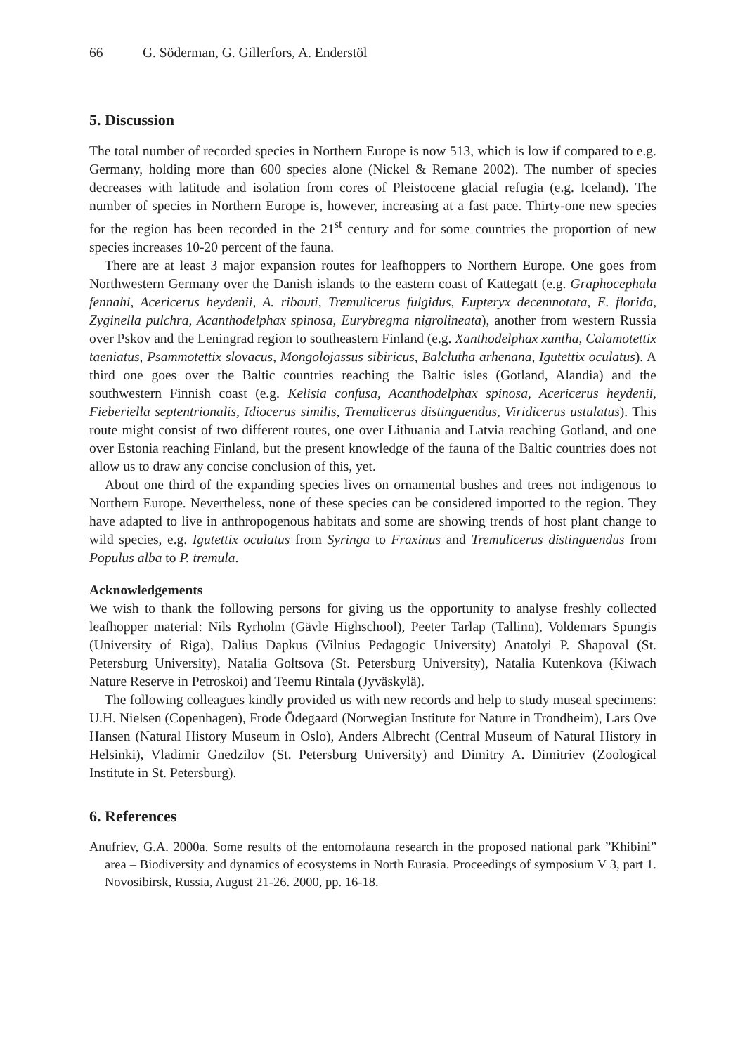66 G. Söderman, G. Gillerfors, A. Enderstöl
5. Discussion
The total number of recorded species in Northern Europe is now 513, which is low if compared to e.g. Germany, holding more than 600 species alone (Nickel & Remane 2002). The number of species decreases with latitude and isolation from cores of Pleistocene glacial refugia (e.g. Iceland). The number of species in Northern Europe is, however, increasing at a fast pace. Thirty-one new species for the region has been recorded in the 21<sup>st</sup> century and for some countries the proportion of new species increases 10-20 percent of the fauna.
There are at least 3 major expansion routes for leafhoppers to Northern Europe. One goes from Northwestern Germany over the Danish islands to the eastern coast of Kattegatt (e.g. Graphocephala fennahi, Acericerus heydenii, A. ribauti, Tremulicerus fulgidus, Eupteryx decemnotata, E. florida, Zyginella pulchra, Acanthodelphax spinosa, Eurybregma nigrolineata), another from western Russia over Pskov and the Leningrad region to southeastern Finland (e.g. Xanthodelphax xantha, Calamotettix taeniatus, Psammotettix slovacus, Mongolojassus sibiricus, Balclutha arhenana, Igutettix oculatus). A third one goes over the Baltic countries reaching the Baltic isles (Gotland, Alandia) and the southwestern Finnish coast (e.g. Kelisia confusa, Acanthodelphax spinosa, Acericerus heydenii, Fieberiella septentrionalis, Idiocerus similis, Tremulicerus distinguendus, Viridicerus ustulatus). This route might consist of two different routes, one over Lithuania and Latvia reaching Gotland, and one over Estonia reaching Finland, but the present knowledge of the fauna of the Baltic countries does not allow us to draw any concise conclusion of this, yet.
About one third of the expanding species lives on ornamental bushes and trees not indigenous to Northern Europe. Nevertheless, none of these species can be considered imported to the region. They have adapted to live in anthropogenous habitats and some are showing trends of host plant change to wild species, e.g. Igutettix oculatus from Syringa to Fraxinus and Tremulicerus distinguendus from Populus alba to P. tremula.
Acknowledgements
We wish to thank the following persons for giving us the opportunity to analyse freshly collected leafhopper material: Nils Ryrholm (Gävle Highschool), Peeter Tarlap (Tallinn), Voldemars Spungis (University of Riga), Dalius Dapkus (Vilnius Pedagogic University) Anatolyi P. Shapoval (St. Petersburg University), Natalia Goltsova (St. Petersburg University), Natalia Kutenkova (Kiwach Nature Reserve in Petroskoi) and Teemu Rintala (Jyväskylä).
The following colleagues kindly provided us with new records and help to study museal specimens: U.H. Nielsen (Copenhagen), Frode Ödegaard (Norwegian Institute for Nature in Trondheim), Lars Ove Hansen (Natural History Museum in Oslo), Anders Albrecht (Central Museum of Natural History in Helsinki), Vladimir Gnedzilov (St. Petersburg University) and Dimitry A. Dimitriev (Zoological Institute in St. Petersburg).
6. References
Anufriev, G.A. 2000a. Some results of the entomofauna research in the proposed national park ”Khibini” area – Biodiversity and dynamics of ecosystems in North Eurasia. Proceedings of symposium V 3, part 1. Novosibirsk, Russia, August 21-26. 2000, pp. 16-18.